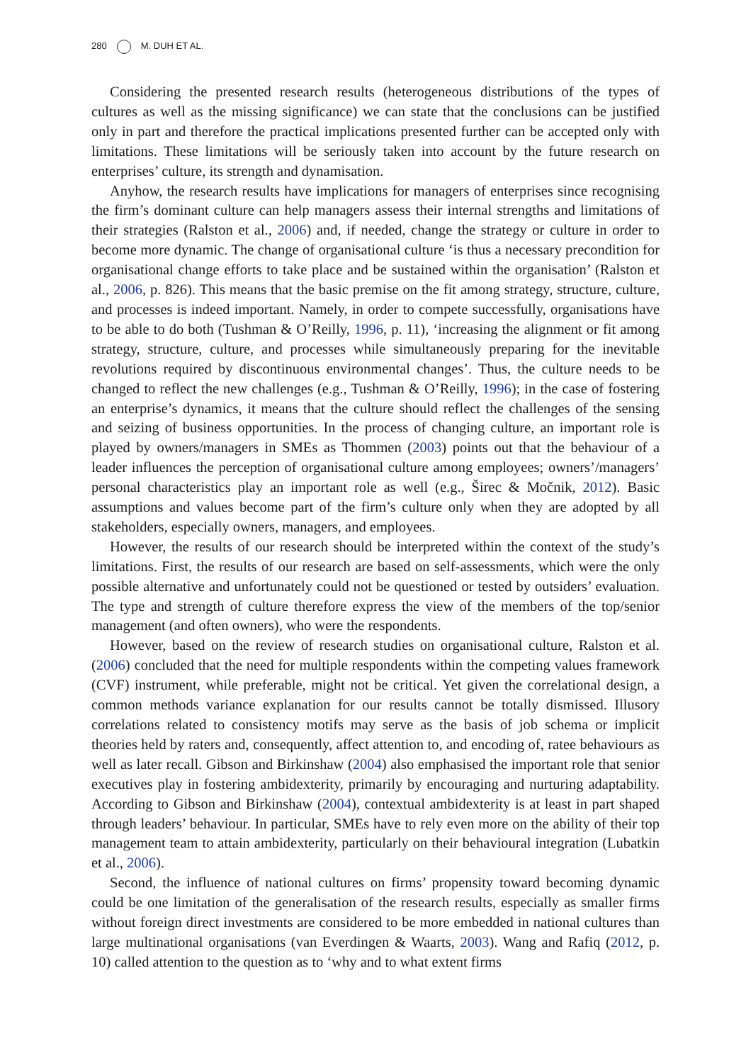280 M. DUH ET AL.
Considering the presented research results (heterogeneous distributions of the types of cultures as well as the missing significance) we can state that the conclusions can be justified only in part and therefore the practical implications presented further can be accepted only with limitations. These limitations will be seriously taken into account by the future research on enterprises’ culture, its strength and dynamisation.
Anyhow, the research results have implications for managers of enterprises since recognising the firm’s dominant culture can help managers assess their internal strengths and limitations of their strategies (Ralston et al., 2006) and, if needed, change the strategy or culture in order to become more dynamic. The change of organisational culture ‘is thus a necessary precondition for organisational change efforts to take place and be sustained within the organisation’ (Ralston et al., 2006, p. 826). This means that the basic premise on the fit among strategy, structure, culture, and processes is indeed important. Namely, in order to compete successfully, organisations have to be able to do both (Tushman & O’Reilly, 1996, p. 11), ‘increasing the alignment or fit among strategy, structure, culture, and processes while simultaneously preparing for the inevitable revolutions required by discontinuous environmental changes’. Thus, the culture needs to be changed to reflect the new challenges (e.g., Tushman & O’Reilly, 1996); in the case of fostering an enterprise’s dynamics, it means that the culture should reflect the challenges of the sensing and seizing of business opportunities. In the process of changing culture, an important role is played by owners/managers in SMEs as Thommen (2003) points out that the behaviour of a leader influences the perception of organisational culture among employees; owners’/managers’ personal characteristics play an important role as well (e.g., Širec & Močnik, 2012). Basic assumptions and values become part of the firm’s culture only when they are adopted by all stakeholders, especially owners, managers, and employees.
However, the results of our research should be interpreted within the context of the study’s limitations. First, the results of our research are based on self-assessments, which were the only possible alternative and unfortunately could not be questioned or tested by outsiders’ evaluation. The type and strength of culture therefore express the view of the members of the top/senior management (and often owners), who were the respondents.
However, based on the review of research studies on organisational culture, Ralston et al. (2006) concluded that the need for multiple respondents within the competing values framework (CVF) instrument, while preferable, might not be critical. Yet given the correlational design, a common methods variance explanation for our results cannot be totally dismissed. Illusory correlations related to consistency motifs may serve as the basis of job schema or implicit theories held by raters and, consequently, affect attention to, and encoding of, ratee behaviours as well as later recall. Gibson and Birkinshaw (2004) also emphasised the important role that senior executives play in fostering ambidexterity, primarily by encouraging and nurturing adaptability. According to Gibson and Birkinshaw (2004), contextual ambidexterity is at least in part shaped through leaders’ behaviour. In particular, SMEs have to rely even more on the ability of their top management team to attain ambidexterity, particularly on their behavioural integration (Lubatkin et al., 2006).
Second, the influence of national cultures on firms’ propensity toward becoming dynamic could be one limitation of the generalisation of the research results, especially as smaller firms without foreign direct investments are considered to be more embedded in national cultures than large multinational organisations (van Everdingen & Waarts, 2003). Wang and Rafiq (2012, p. 10) called attention to the question as to ‘why and to what extent firms